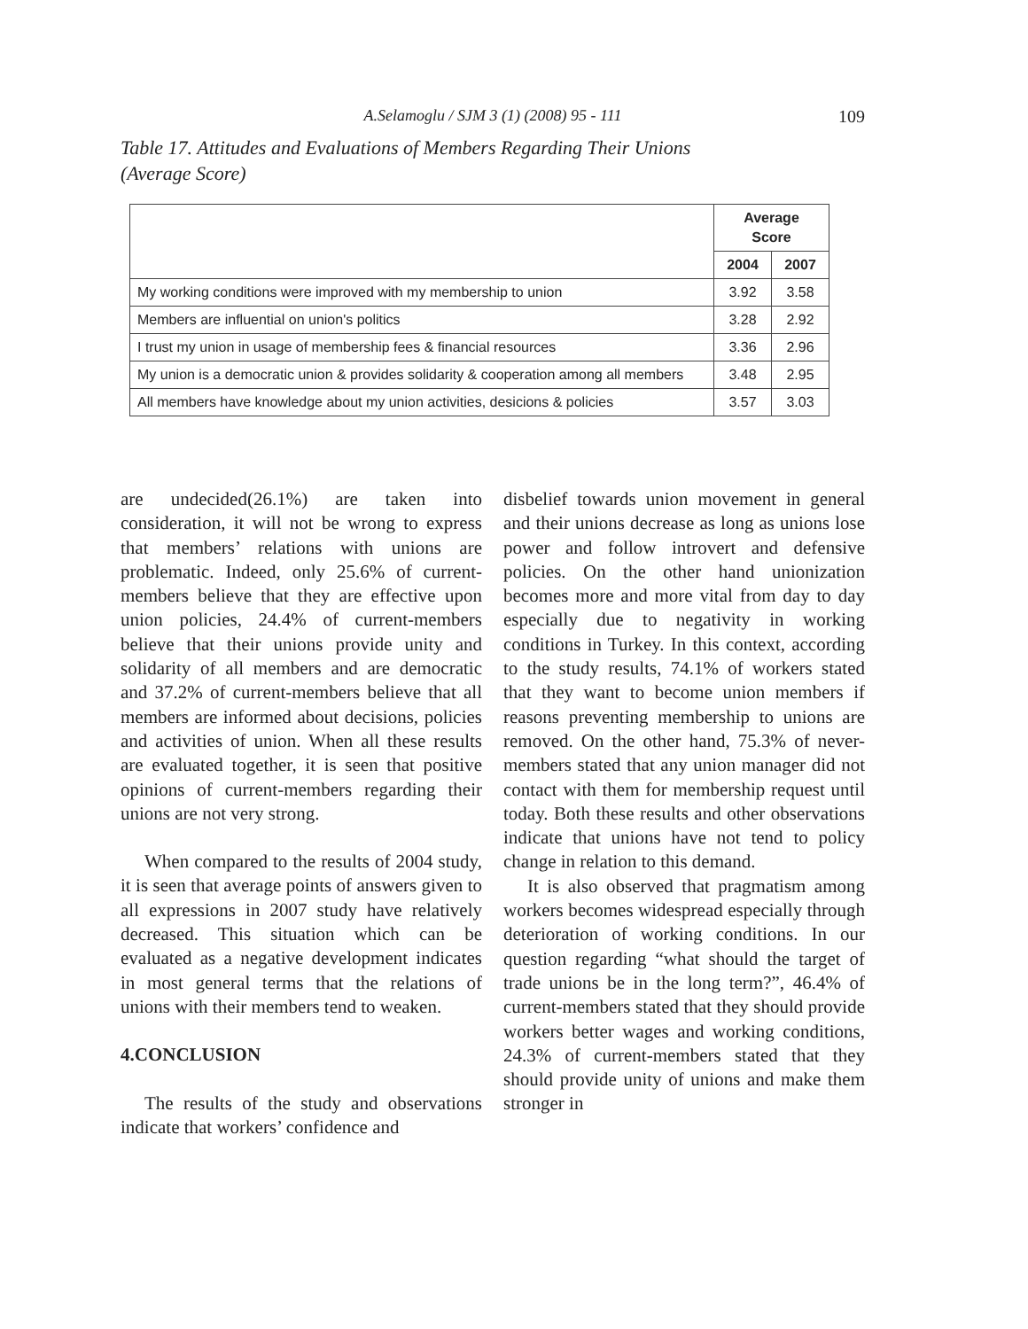A.Selamoglu / SJM 3 (1) (2008) 95 - 111
109
Table 17. Attitudes and Evaluations of Members Regarding Their Unions
(Average Score)
| | Average Score | |
| | 2004 | 2007 |
| My working conditions were improved with my membership to union | 3.92 | 3.58 |
| Members are influential on union's politics | 3.28 | 2.92 |
| I trust my union in usage of membership fees & financial resources | 3.36 | 2.96 |
| My union is a democratic union & provides solidarity & cooperation among all members | 3.48 | 2.95 |
| All members have knowledge about my union activities, desicions & policies | 3.57 | 3.03 |
are undecided(26.1%) are taken into consideration, it will not be wrong to express that members’ relations with unions are problematic. Indeed, only 25.6% of current-members believe that they are effective upon union policies, 24.4% of current-members believe that their unions provide unity and solidarity of all members and are democratic and 37.2% of current-members believe that all members are informed about decisions, policies and activities of union. When all these results are evaluated together, it is seen that positive opinions of current-members regarding their unions are not very strong.
When compared to the results of 2004 study, it is seen that average points of answers given to all expressions in 2007 study have relatively decreased. This situation which can be evaluated as a negative development indicates in most general terms that the relations of unions with their members tend to weaken.
4.CONCLUSION
The results of the study and observations indicate that workers’ confidence and
disbelief towards union movement in general and their unions decrease as long as unions lose power and follow introvert and defensive policies. On the other hand unionization becomes more and more vital from day to day especially due to negativity in working conditions in Turkey. In this context, according to the study results, 74.1% of workers stated that they want to become union members if reasons preventing membership to unions are removed. On the other hand, 75.3% of never-members stated that any union manager did not contact with them for membership request until today. Both these results and other observations indicate that unions have not tend to policy change in relation to this demand.
It is also observed that pragmatism among workers becomes widespread especially through deterioration of working conditions. In our question regarding “what should the target of trade unions be in the long term?”, 46.4% of current-members stated that they should provide workers better wages and working conditions, 24.3% of current-members stated that they should provide unity of unions and make them stronger in